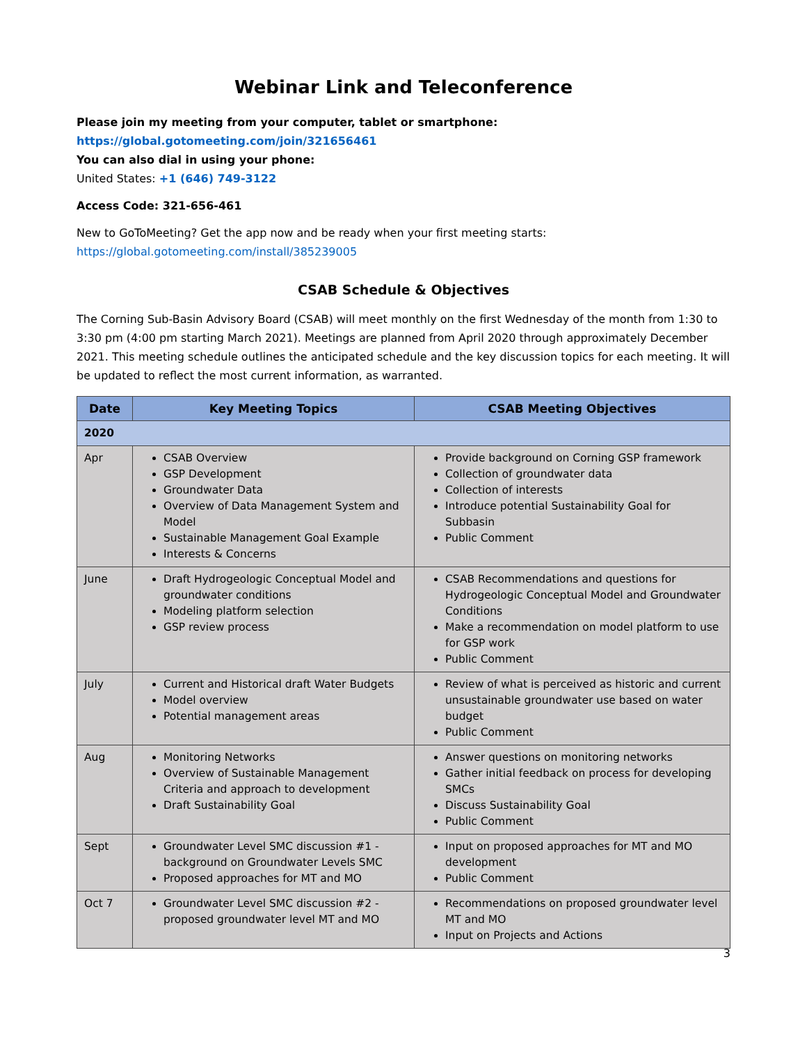Webinar Link and Teleconference
Please join my meeting from your computer, tablet or smartphone:
https://global.gotomeeting.com/join/321656461
You can also dial in using your phone:
United States: +1 (646) 749-3122
Access Code: 321-656-461
New to GoToMeeting? Get the app now and be ready when your first meeting starts:
https://global.gotomeeting.com/install/385239005
CSAB Schedule & Objectives
The Corning Sub-Basin Advisory Board (CSAB) will meet monthly on the first Wednesday of the month from 1:30 to 3:30 pm (4:00 pm starting March 2021). Meetings are planned from April 2020 through approximately December 2021. This meeting schedule outlines the anticipated schedule and the key discussion topics for each meeting. It will be updated to reflect the most current information, as warranted.
| Date | Key Meeting Topics | CSAB Meeting Objectives |
| --- | --- | --- |
| 2020 | | |
| Apr | CSAB Overview GSP Development Groundwater Data Overview of Data Management System and Model Sustainable Management Goal Example Interests & Concerns | Provide background on Corning GSP framework Collection of groundwater data Collection of interests Introduce potential Sustainability Goal for Subbasin Public Comment |
| June | Draft Hydrogeologic Conceptual Model and groundwater conditions Modeling platform selection GSP review process | CSAB Recommendations and questions for Hydrogeologic Conceptual Model and Groundwater Conditions Make a recommendation on model platform to use for GSP work Public Comment |
| July | Current and Historical draft Water Budgets Model overview Potential management areas | Review of what is perceived as historic and current unsustainable groundwater use based on water budget Public Comment |
| Aug | Monitoring Networks Overview of Sustainable Management Criteria and approach to development Draft Sustainability Goal | Answer questions on monitoring networks Gather initial feedback on process for developing SMCs Discuss Sustainability Goal Public Comment |
| Sept | Groundwater Level SMC discussion #1 - background on Groundwater Levels SMC Proposed approaches for MT and MO | Input on proposed approaches for MT and MO development Public Comment |
| Oct 7 | Groundwater Level SMC discussion #2 - proposed groundwater level MT and MO | Recommendations on proposed groundwater level MT and MO Input on Projects and Actions |
3